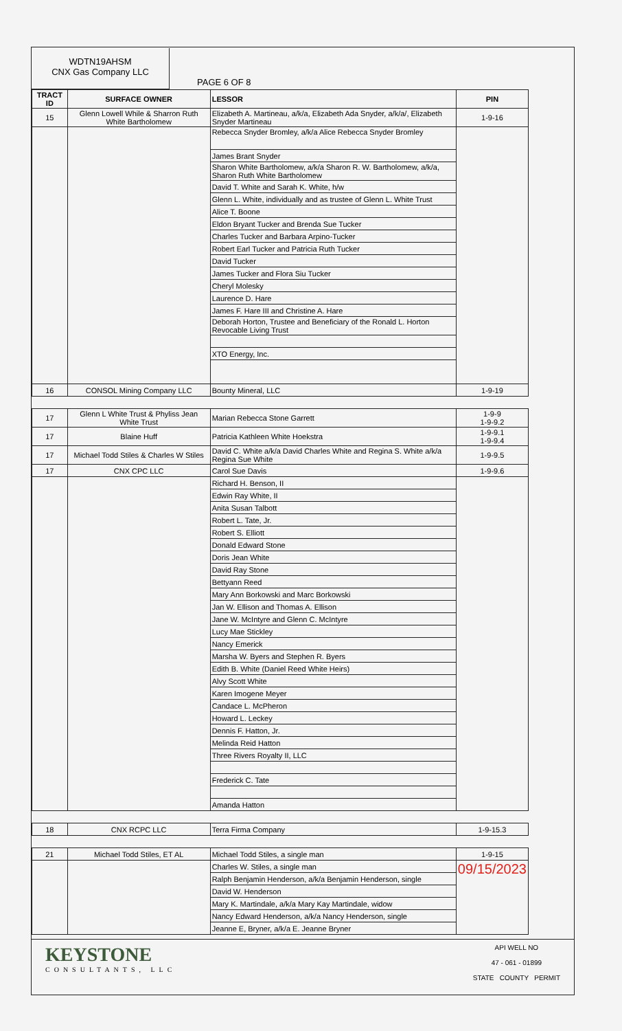WDTN19AHSM
CNX Gas Company LLC
PAGE 6 OF 8
| TRACT ID | SURFACE OWNER | LESSOR | PIN |
| --- | --- | --- | --- |
| 15 | Glenn Lowell While & Sharron Ruth White Bartholomew | Elizabeth A. Martineau, a/k/a, Elizabeth Ada Snyder, a/k/a/, Elizabeth Snyder Martineau | 1-9-16 |
| | | Rebecca Snyder Bromley, a/k/a Alice Rebecca Snyder Bromley | |
| | | James Brant Snyder | |
| | | Sharon White Bartholomew, a/k/a Sharon R. W. Bartholomew, a/k/a, Sharon Ruth White Bartholomew | |
| | | David T. White and Sarah K. White, h/w | |
| | | Glenn L. White, individually and as trustee of Glenn L. White Trust | |
| | | Alice T. Boone | |
| | | Eldon Bryant Tucker and Brenda Sue Tucker | |
| | | Charles Tucker and Barbara Arpino-Tucker | |
| | | Robert Earl Tucker and Patricia Ruth Tucker | |
| | | David Tucker | |
| | | James Tucker and Flora Siu Tucker | |
| | | Cheryl Molesky | |
| | | Laurence D. Hare | |
| | | James F. Hare III and Christine A. Hare | |
| | | Deborah Horton, Trustee and Beneficiary of the Ronald L. Horton Revocable Living Trust | |
| | | XTO Energy, Inc. | |
| 16 | CONSOL Mining Company LLC | Bounty Mineral, LLC | 1-9-19 |
| 17 | Glenn L White Trust & Phyliss Jean White Trust | Marian Rebecca Stone Garrett | 1-9-9 1-9-9.2 |
| 17 | Blaine Huff | Patricia Kathleen White Hoekstra | 1-9-9.1 1-9-9.4 |
| 17 | Michael Todd Stiles & Charles W Stiles | David C. White a/k/a David Charles White and Regina S. White a/k/a Regina Sue White | 1-9-9.5 |
| 17 | CNX CPC LLC | Carol Sue Davis | 1-9-9.6 |
| | | Richard H. Benson, II | |
| | | Edwin Ray White, II | |
| | | Anita Susan Talbott | |
| | | Robert L. Tate, Jr. | |
| | | Robert S. Elliott | |
| | | Donald Edward Stone | |
| | | Doris Jean White | |
| | | David Ray Stone | |
| | | Bettyann Reed | |
| | | Mary Ann Borkowski and Marc Borkowski | |
| | | Jan W. Ellison and Thomas A. Ellison | |
| | | Jane W. McIntyre and Glenn C. McIntyre | |
| | | Lucy Mae Stickley | |
| | | Nancy Emerick | |
| | | Marsha W. Byers and Stephen R. Byers | |
| | | Edith B. White (Daniel Reed White Heirs) | |
| | | Alvy Scott White | |
| | | Karen Imogene Meyer | |
| | | Candace L. McPheron | |
| | | Howard L. Leckey | |
| | | Dennis F. Hatton, Jr. | |
| | | Melinda Reid Hatton | |
| | | Three Rivers Royalty II, LLC | |
| | | Frederick C. Tate | |
| | | Amanda Hatton | |
| 18 | CNX RCPC LLC | Terra Firma Company | 1-9-15.3 |
| 21 | Michael Todd Stiles, ET AL | Michael Todd Stiles, a single man | 1-9-15 |
| | | Charles W. Stiles, a single man | 09/15/2023 |
| | | Ralph Benjamin Henderson, a/k/a Benjamin Henderson, single | |
| | | David W. Henderson | |
| | | Mary K. Martindale, a/k/a Mary Kay Martindale, widow | |
| | | Nancy Edward Henderson, a/k/a Nancy Henderson, single | |
| | | Jeanne E, Bryner, a/k/a E. Jeanne Bryner | |
KEYSTONE
CONSULTANTS, LLC
API WELL NO
47 - 061 - 01899
STATE COUNTY PERMIT